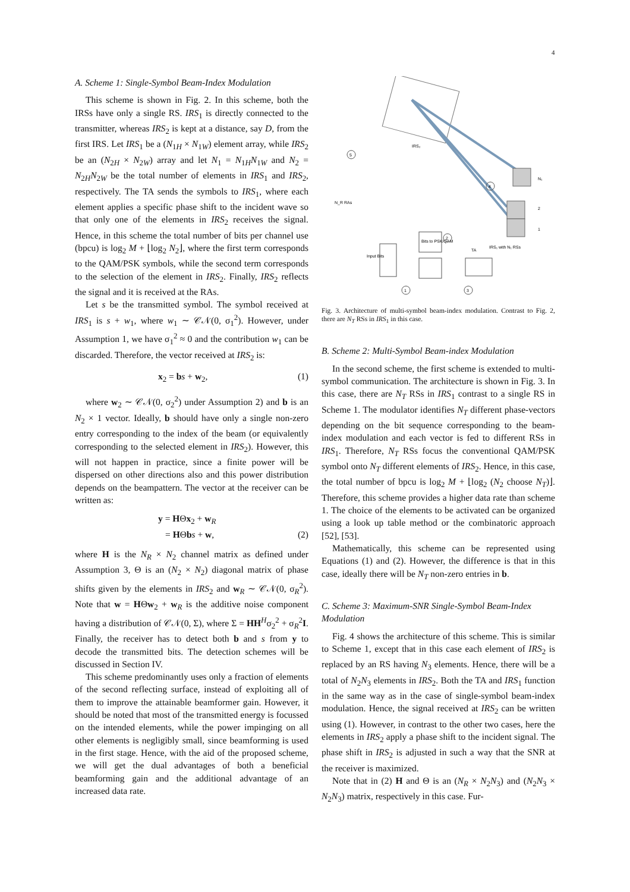4
A. Scheme 1: Single-Symbol Beam-Index Modulation
This scheme is shown in Fig. 2. In this scheme, both the IRSs have only a single RS. IRS<sub>1</sub> is directly connected to the transmitter, whereas IRS<sub>2</sub> is kept at a distance, say D, from the first IRS. Let IRS<sub>1</sub> be a (N<sub>1H</sub> × N<sub>1W</sub>) element array, while IRS<sub>2</sub> be an (N<sub>2H</sub> × N<sub>2W</sub>) array and let N<sub>1</sub> = N<sub>1H</sub>N<sub>1W</sub> and N<sub>2</sub> = N<sub>2H</sub>N<sub>2W</sub> be the total number of elements in IRS<sub>1</sub> and IRS<sub>2</sub>, respectively. The TA sends the symbols to IRS<sub>1</sub>, where each element applies a specific phase shift to the incident wave so that only one of the elements in IRS<sub>2</sub> receives the signal. Hence, in this scheme the total number of bits per channel use (bpcu) is log<sub>2</sub> M + ⌊log<sub>2</sub> N<sub>2</sub>⌋, where the first term corresponds to the QAM/PSK symbols, while the second term corresponds to the selection of the element in IRS<sub>2</sub>. Finally, IRS<sub>2</sub> reflects the signal and it is received at the RAs.
Let s be the transmitted symbol. The symbol received at IRS<sub>1</sub> is s + w<sub>1</sub>, where w<sub>1</sub> ∼ 𝒞𝒩(0, σ<sub>1</sub><sup>2</sup>). However, under Assumption 1, we have σ<sub>1</sub><sup>2</sup> ≈ 0 and the contribution w<sub>1</sub> can be discarded. Therefore, the vector received at IRS<sub>2</sub> is:
x<sub>2</sub> = bs + w<sub>2</sub>, (1)
where w<sub>2</sub> ∼ 𝒞𝒩(0, σ<sub>2</sub><sup>2</sup>) under Assumption 2) and b is an N<sub>2</sub> × 1 vector. Ideally, b should have only a single non-zero entry corresponding to the index of the beam (or equivalently corresponding to the selected element in IRS<sub>2</sub>). However, this will not happen in practice, since a finite power will be dispersed on other directions also and this power distribution depends on the beampattern. The vector at the receiver can be written as:
y = HΘx<sub>2</sub> + w<sub>R</sub>
= HΘbs + w, (2)
where H is the N<sub>R</sub> × N<sub>2</sub> channel matrix as defined under Assumption 3, Θ is an (N<sub>2</sub> × N<sub>2</sub>) diagonal matrix of phase shifts given by the elements in IRS<sub>2</sub> and w<sub>R</sub> ∼ 𝒞𝒩(0, σ<sub>R</sub><sup>2</sup>). Note that w = HΘw<sub>2</sub> + w<sub>R</sub> is the additive noise component having a distribution of 𝒞𝒩(0, Σ), where Σ = HH<sup>H</sup>σ<sub>2</sub><sup>2</sup> + σ<sub>R</sub><sup>2</sup>I. Finally, the receiver has to detect both b and s from y to decode the transmitted bits. The detection schemes will be discussed in Section IV.
This scheme predominantly uses only a fraction of elements of the second reflecting surface, instead of exploiting all of them to improve the attainable beamformer gain. However, it should be noted that most of the transmitted energy is focussed on the intended elements, while the power impinging on all other elements is negligibly small, since beamforming is used in the first stage. Hence, with the aid of the proposed scheme, we will get the dual advantages of both a beneficial beamforming gain and the additional advantage of an increased data rate.
IRS₂
N₁
2
1
N_R RAs
IRS₁ with N₁ RSs
TA
Bits to PSK/QAM
Input Bits
1
3
2
4
5
Fig. 3. Architecture of multi-symbol beam-index modulation. Contrast to Fig. 2, there are N<sub>T</sub> RSs in IRS<sub>1</sub> in this case.
B. Scheme 2: Multi-Symbol Beam-index Modulation
In the second scheme, the first scheme is extended to multi-symbol communication. The architecture is shown in Fig. 3. In this case, there are N<sub>T</sub> RSs in IRS<sub>1</sub> contrast to a single RS in Scheme 1. The modulator identifies N<sub>T</sub> different phase-vectors depending on the bit sequence corresponding to the beam-index modulation and each vector is fed to different RSs in IRS<sub>1</sub>. Therefore, N<sub>T</sub> RSs focus the conventional QAM/PSK symbol onto N<sub>T</sub> different elements of IRS<sub>2</sub>. Hence, in this case, the total number of bpcu is log<sub>2</sub> M + ⌊log<sub>2</sub> (N<sub>2</sub> choose N<sub>T</sub>)⌋. Therefore, this scheme provides a higher data rate than scheme 1. The choice of the elements to be activated can be organized using a look up table method or the combinatoric approach [52], [53].
Mathematically, this scheme can be represented using Equations (1) and (2). However, the difference is that in this case, ideally there will be N<sub>T</sub> non-zero entries in b.
C. Scheme 3: Maximum-SNR Single-Symbol Beam-Index Modulation
Fig. 4 shows the architecture of this scheme. This is similar to Scheme 1, except that in this case each element of IRS<sub>2</sub> is replaced by an RS having N<sub>3</sub> elements. Hence, there will be a total of N<sub>2</sub>N<sub>3</sub> elements in IRS<sub>2</sub>. Both the TA and IRS<sub>1</sub> function in the same way as in the case of single-symbol beam-index modulation. Hence, the signal received at IRS<sub>2</sub> can be written using (1). However, in contrast to the other two cases, here the elements in IRS<sub>2</sub> apply a phase shift to the incident signal. The phase shift in IRS<sub>2</sub> is adjusted in such a way that the SNR at the receiver is maximized.
Note that in (2) H and Θ is an (N<sub>R</sub> × N<sub>2</sub>N<sub>3</sub>) and (N<sub>2</sub>N<sub>3</sub> × N<sub>2</sub>N<sub>3</sub>) matrix, respectively in this case. Fur-